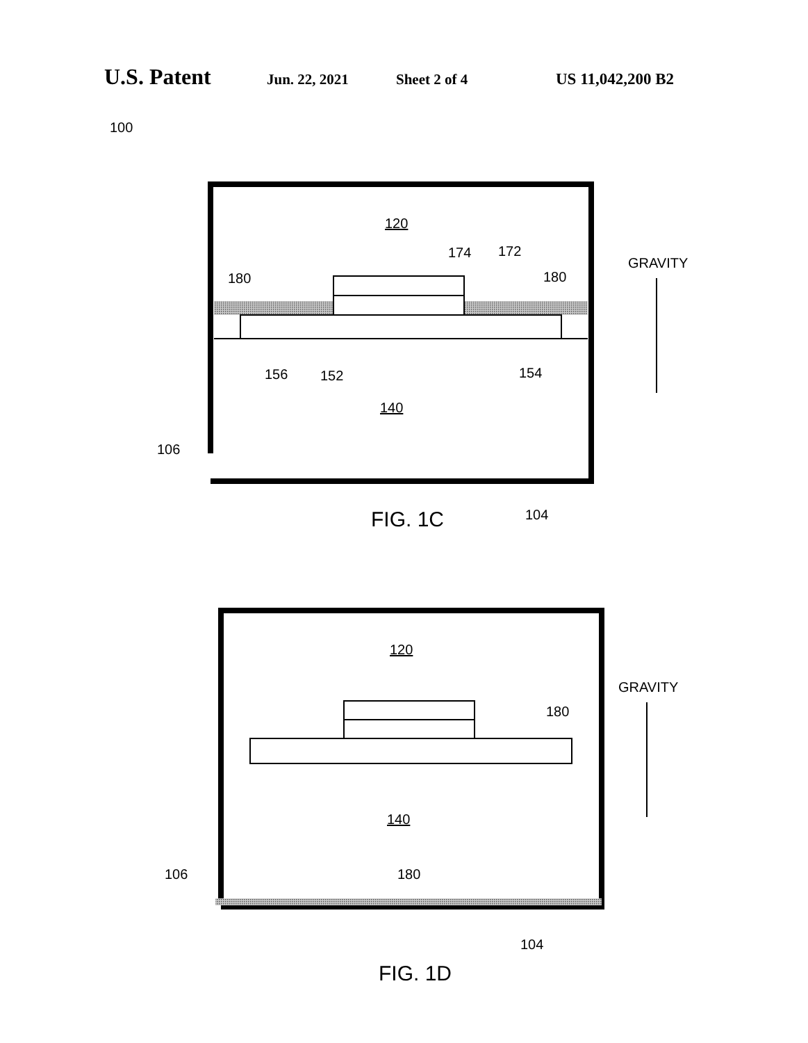U.S. Patent Jun. 22, 2021 Sheet 2 of 4 US 11,042,200 B2
120
140
100
180
174
172
180
GRAVITY
156
152
154
106
104
FIG. 1C
120
140
GRAVITY
180
180
106
104
FIG. 1D